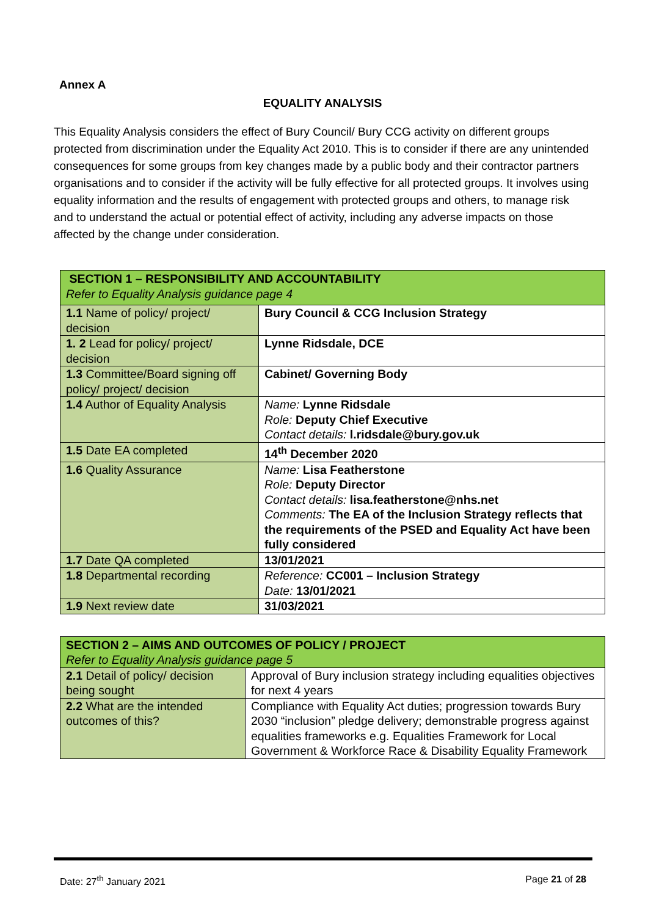Annex A
EQUALITY ANALYSIS
This Equality Analysis considers the effect of Bury Council/ Bury CCG activity on different groups protected from discrimination under the Equality Act 2010. This is to consider if there are any unintended consequences for some groups from key changes made by a public body and their contractor partners organisations and to consider if the activity will be fully effective for all protected groups. It involves using equality information and the results of engagement with protected groups and others, to manage risk and to understand the actual or potential effect of activity, including any adverse impacts on those affected by the change under consideration.
| SECTION 1 – RESPONSIBILITY AND ACCOUNTABILITY Refer to Equality Analysis guidance page 4 | |
| 1.1 Name of policy/ project/ decision | Bury Council & CCG Inclusion Strategy |
| 1. 2 Lead for policy/ project/ decision | Lynne Ridsdale, DCE |
| 1.3 Committee/Board signing off policy/ project/ decision | Cabinet/ Governing Body |
| 1.4 Author of Equality Analysis | Name: Lynne Ridsdale Role: Deputy Chief Executive Contact details: l.ridsdale@bury.gov.uk |
| 1.5 Date EA completed | 14<sup>th</sup> December 2020 |
| 1.6 Quality Assurance | Name: Lisa Featherstone Role: Deputy Director Contact details: lisa.featherstone@nhs.net Comments: The EA of the Inclusion Strategy reflects that the requirements of the PSED and Equality Act have been fully considered |
| 1.7 Date QA completed | 13/01/2021 |
| 1.8 Departmental recording | Reference: CC001 – Inclusion Strategy Date: 13/01/2021 |
| 1.9 Next review date | 31/03/2021 |
| SECTION 2 – AIMS AND OUTCOMES OF POLICY / PROJECT Refer to Equality Analysis guidance page 5 | |
| 2.1 Detail of policy/ decision being sought | Approval of Bury inclusion strategy including equalities objectives for next 4 years |
| 2.2 What are the intended outcomes of this? | Compliance with Equality Act duties; progression towards Bury 2030 “inclusion” pledge delivery; demonstrable progress against equalities frameworks e.g. Equalities Framework for Local Government & Workforce Race & Disability Equality Framework |
Date: 27<sup>th</sup> January 2021 Page 21 of 28